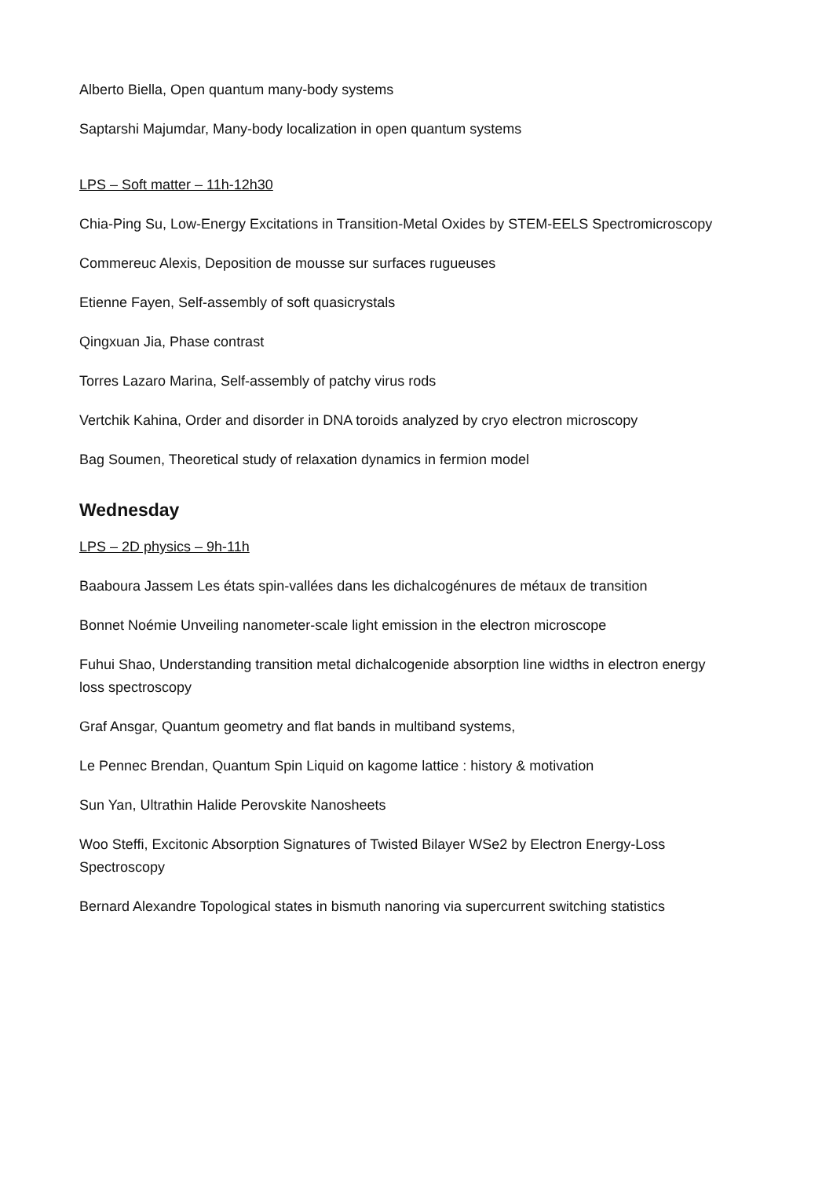Alberto Biella, Open quantum many-body systems
Saptarshi Majumdar, Many-body localization in open quantum systems
LPS – Soft matter – 11h-12h30
Chia-Ping Su, Low-Energy Excitations in Transition-Metal Oxides by STEM-EELS Spectromicroscopy
Commereuc Alexis, Deposition de mousse sur surfaces rugueuses
Etienne Fayen, Self-assembly of soft quasicrystals
Qingxuan Jia, Phase contrast
Torres Lazaro Marina, Self-assembly of patchy virus rods
Vertchik Kahina, Order and disorder in DNA toroids analyzed by cryo electron microscopy
Bag Soumen, Theoretical study of relaxation dynamics in fermion model
Wednesday
LPS – 2D physics – 9h-11h
Baaboura Jassem Les états spin-vallées dans les dichalcogénures de métaux de transition
Bonnet Noémie Unveiling nanometer-scale light emission in the electron microscope
Fuhui Shao, Understanding transition metal dichalcogenide absorption line widths in electron energy loss spectroscopy
Graf Ansgar, Quantum geometry and flat bands in multiband systems,
Le Pennec Brendan, Quantum Spin Liquid on kagome lattice : history & motivation
Sun Yan, Ultrathin Halide Perovskite Nanosheets
Woo Steffi, Excitonic Absorption Signatures of Twisted Bilayer WSe2 by Electron Energy-Loss Spectroscopy
Bernard Alexandre Topological states in bismuth nanoring via supercurrent switching statistics